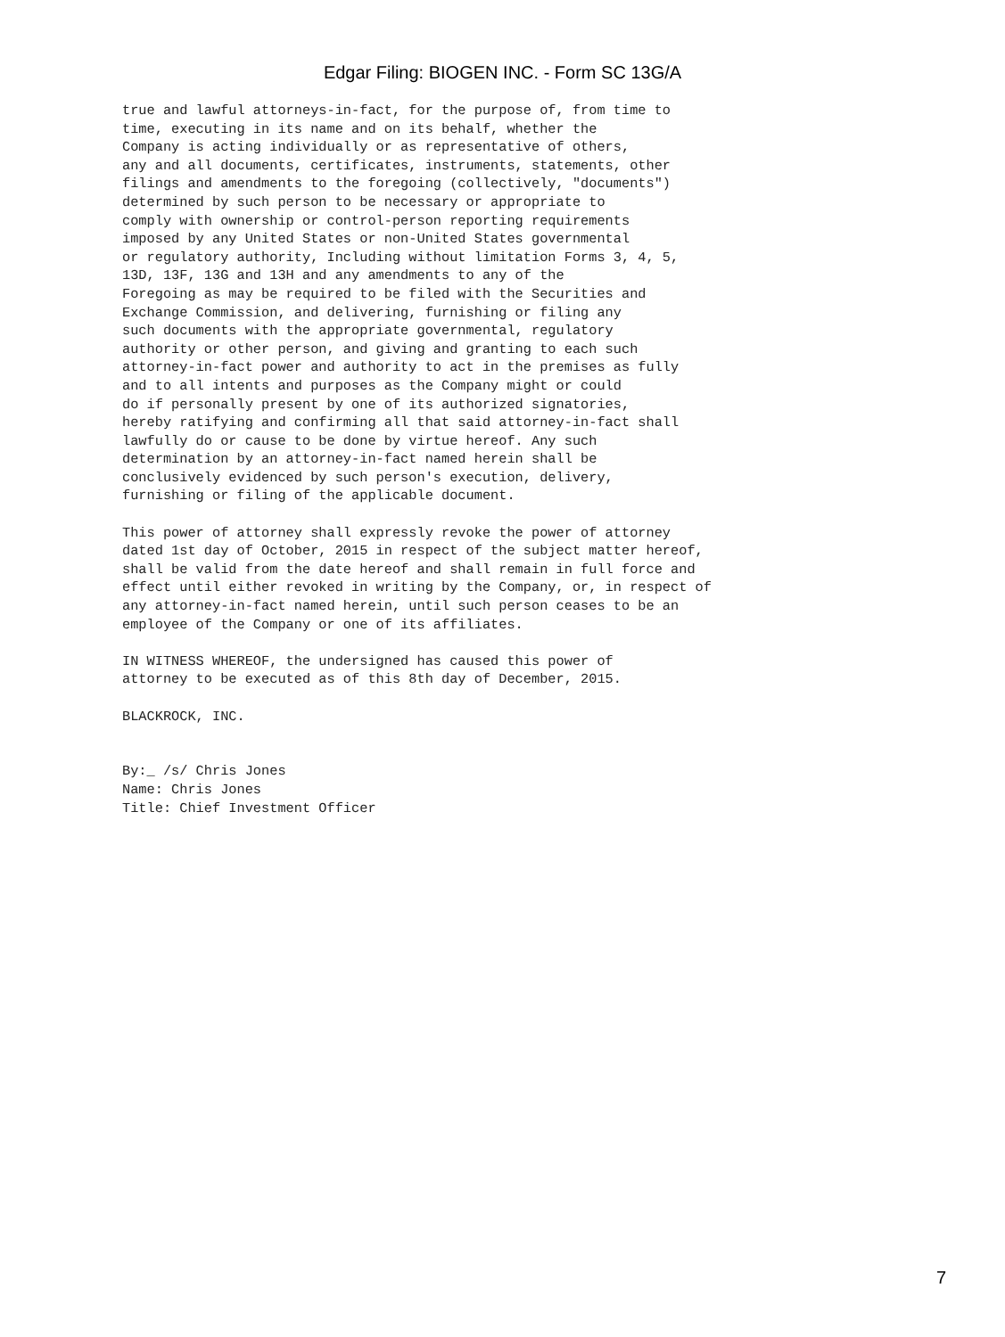Edgar Filing: BIOGEN INC. - Form SC 13G/A
true and lawful attorneys-in-fact, for the purpose of, from time to
time, executing in its name and on its behalf, whether the
Company is acting individually or as representative of others,
any and all documents, certificates, instruments, statements, other
filings and amendments to the foregoing (collectively, "documents")
determined by such person to be necessary or appropriate to
comply with ownership or control-person reporting requirements
imposed by any United States or non-United States governmental
or regulatory authority, Including without limitation Forms 3, 4, 5,
13D, 13F, 13G and 13H and any amendments to any of the
Foregoing as may be required to be filed with the Securities and
Exchange Commission, and delivering, furnishing or filing any
such documents with the appropriate governmental, regulatory
authority or other person, and giving and granting to each such
attorney-in-fact power and authority to act in the premises as fully
and to all intents and purposes as the Company might or could
do if personally present by one of its authorized signatories,
hereby ratifying and confirming all that said attorney-in-fact shall
lawfully do or cause to be done by virtue hereof. Any such
determination by an attorney-in-fact named herein shall be
conclusively evidenced by such person's execution, delivery,
furnishing or filing of the applicable document.

This power of attorney shall expressly revoke the power of attorney
dated 1st day of October, 2015 in respect of the subject matter hereof,
shall be valid from the date hereof and shall remain in full force and
effect until either revoked in writing by the Company, or, in respect of
any attorney-in-fact named herein, until such person ceases to be an
employee of the Company or one of its affiliates.

IN WITNESS WHEREOF, the undersigned has caused this power of
attorney to be executed as of this 8th day of December, 2015.

BLACKROCK, INC.


By:_ /s/ Chris Jones
Name: Chris Jones
Title: Chief Investment Officer
7